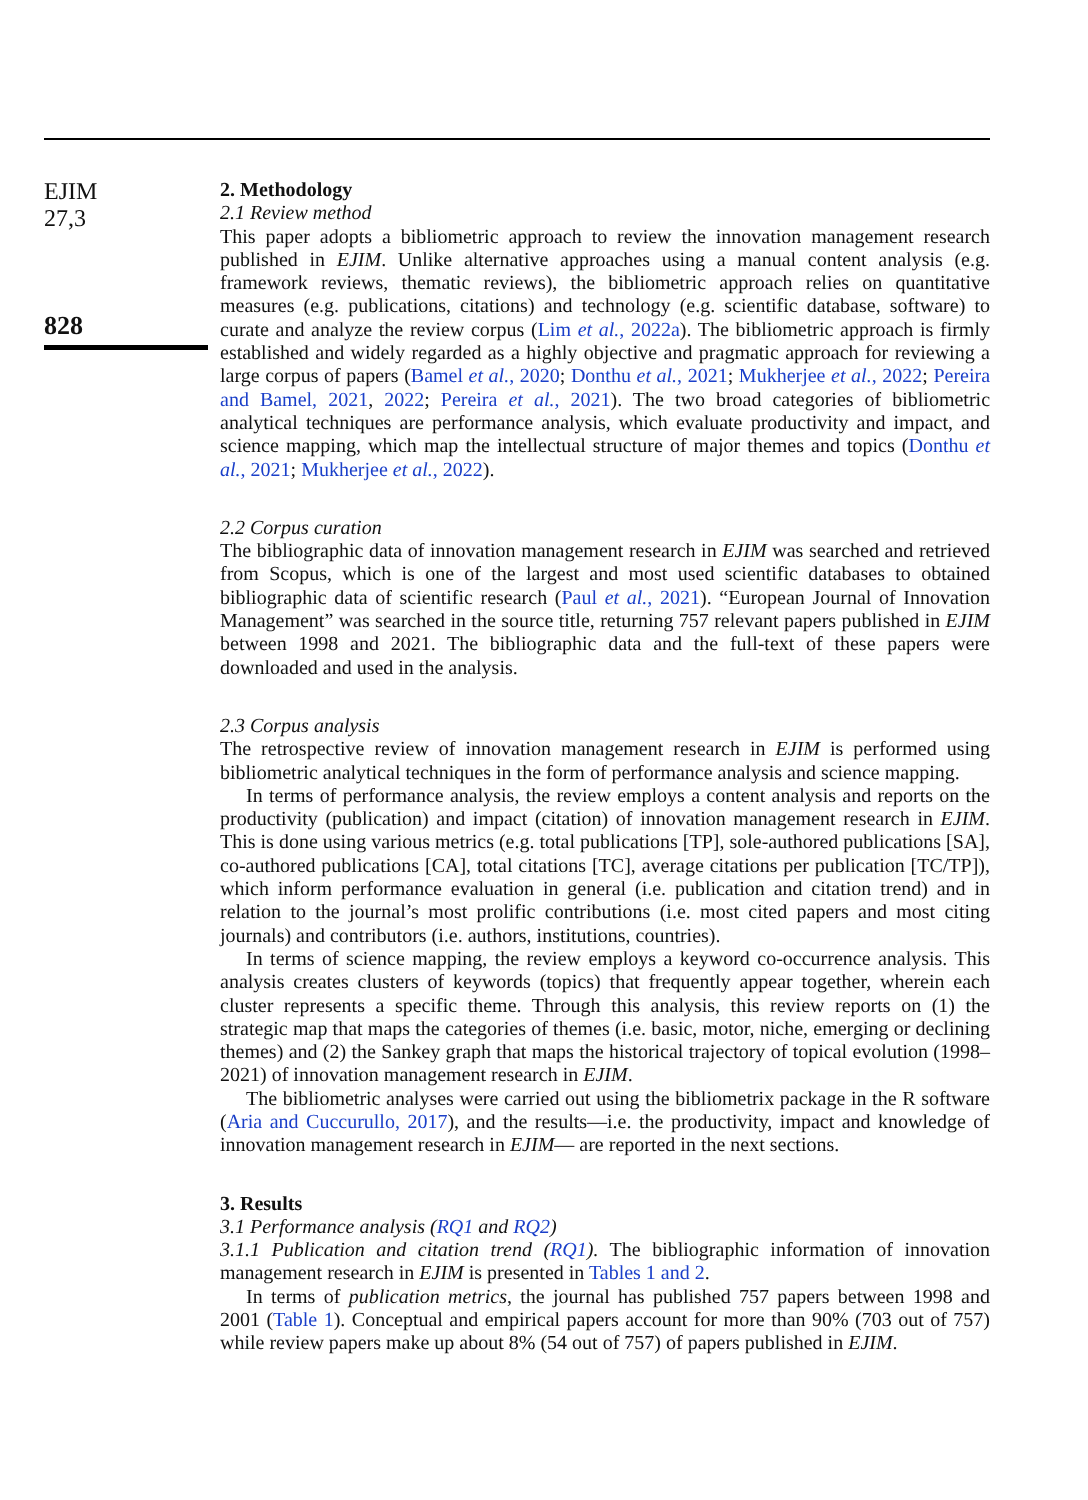EJIM
27,3
828
2. Methodology
2.1 Review method
This paper adopts a bibliometric approach to review the innovation management research published in EJIM. Unlike alternative approaches using a manual content analysis (e.g. framework reviews, thematic reviews), the bibliometric approach relies on quantitative measures (e.g. publications, citations) and technology (e.g. scientific database, software) to curate and analyze the review corpus (Lim et al., 2022a). The bibliometric approach is firmly established and widely regarded as a highly objective and pragmatic approach for reviewing a large corpus of papers (Bamel et al., 2020; Donthu et al., 2021; Mukherjee et al., 2022; Pereira and Bamel, 2021, 2022; Pereira et al., 2021). The two broad categories of bibliometric analytical techniques are performance analysis, which evaluate productivity and impact, and science mapping, which map the intellectual structure of major themes and topics (Donthu et al., 2021; Mukherjee et al., 2022).
2.2 Corpus curation
The bibliographic data of innovation management research in EJIM was searched and retrieved from Scopus, which is one of the largest and most used scientific databases to obtained bibliographic data of scientific research (Paul et al., 2021). “European Journal of Innovation Management” was searched in the source title, returning 757 relevant papers published in EJIM between 1998 and 2021. The bibliographic data and the full-text of these papers were downloaded and used in the analysis.
2.3 Corpus analysis
The retrospective review of innovation management research in EJIM is performed using bibliometric analytical techniques in the form of performance analysis and science mapping.
In terms of performance analysis, the review employs a content analysis and reports on the productivity (publication) and impact (citation) of innovation management research in EJIM. This is done using various metrics (e.g. total publications [TP], sole-authored publications [SA], co-authored publications [CA], total citations [TC], average citations per publication [TC/TP]), which inform performance evaluation in general (i.e. publication and citation trend) and in relation to the journal’s most prolific contributions (i.e. most cited papers and most citing journals) and contributors (i.e. authors, institutions, countries).
In terms of science mapping, the review employs a keyword co-occurrence analysis. This analysis creates clusters of keywords (topics) that frequently appear together, wherein each cluster represents a specific theme. Through this analysis, this review reports on (1) the strategic map that maps the categories of themes (i.e. basic, motor, niche, emerging or declining themes) and (2) the Sankey graph that maps the historical trajectory of topical evolution (1998–2021) of innovation management research in EJIM.
The bibliometric analyses were carried out using the bibliometrix package in the R software (Aria and Cuccurullo, 2017), and the results—i.e. the productivity, impact and knowledge of innovation management research in EJIM— are reported in the next sections.
3. Results
3.1 Performance analysis (RQ1 and RQ2)
3.1.1 Publication and citation trend (RQ1). The bibliographic information of innovation management research in EJIM is presented in Tables 1 and 2.
In terms of publication metrics, the journal has published 757 papers between 1998 and 2001 (Table 1). Conceptual and empirical papers account for more than 90% (703 out of 757) while review papers make up about 8% (54 out of 757) of papers published in EJIM.